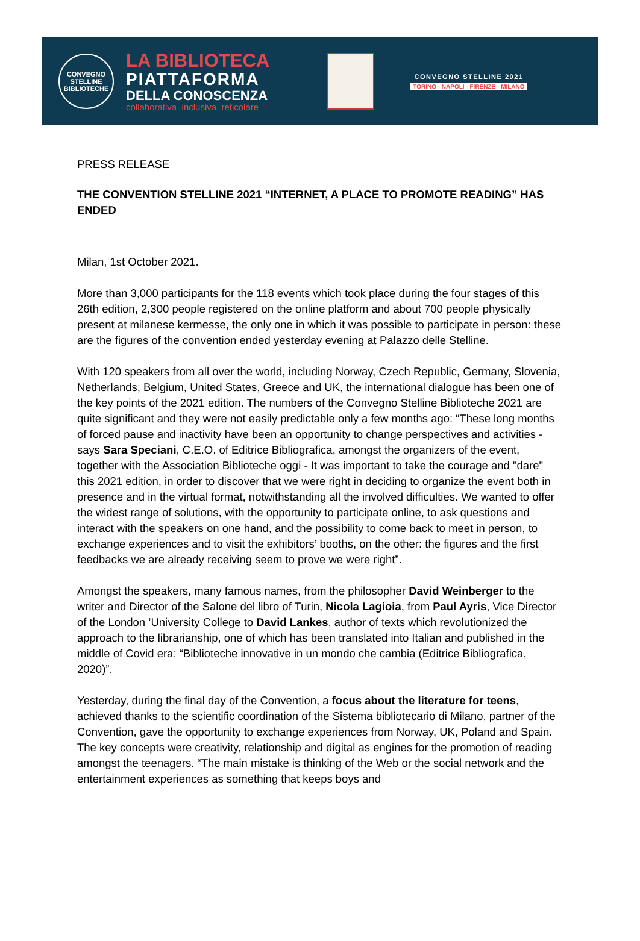CONVEGNO
STELLINE
BIBLIOTECHE
LA BIBLIOTECA
PIATTAFORMA
DELLA CONOSCENZA
collaborativa, inclusiva, reticolare
CONVEGNO STELLINE 2021
TORINO - NAPOLI - FIRENZE - MILANO
PRESS RELEASE
THE CONVENTION STELLINE 2021 “INTERNET, A PLACE TO PROMOTE READING” HAS ENDED
Milan, 1st October 2021.
More than 3,000 participants for the 118 events which took place during the four stages of this 26th edition, 2,300 people registered on the online platform and about 700 people physically present at milanese kermesse, the only one in which it was possible to participate in person: these are the figures of the convention ended yesterday evening at Palazzo delle Stelline.
With 120 speakers from all over the world, including Norway, Czech Republic, Germany, Slovenia, Netherlands, Belgium, United States, Greece and UK, the international dialogue has been one of the key points of the 2021 edition. The numbers of the Convegno Stelline Biblioteche 2021 are quite significant and they were not easily predictable only a few months ago: “These long months of forced pause and inactivity have been an opportunity to change perspectives and activities - says Sara Speciani, C.E.O. of Editrice Bibliografica, amongst the organizers of the event, together with the Association Biblioteche oggi - It was important to take the courage and "dare" this 2021 edition, in order to discover that we were right in deciding to organize the event both in presence and in the virtual format, notwithstanding all the involved difficulties. We wanted to offer the widest range of solutions, with the opportunity to participate online, to ask questions and interact with the speakers on one hand, and the possibility to come back to meet in person, to exchange experiences and to visit the exhibitors’ booths, on the other: the figures and the first feedbacks we are already receiving seem to prove we were right”.
Amongst the speakers, many famous names, from the philosopher David Weinberger to the writer and Director of the Salone del libro of Turin, Nicola Lagioia, from Paul Ayris, Vice Director of the London ’University College to David Lankes, author of texts which revolutionized the approach to the librarianship, one of which has been translated into Italian and published in the middle of Covid era: “Biblioteche innovative in un mondo che cambia (Editrice Bibliografica, 2020)”.
Yesterday, during the final day of the Convention, a focus about the literature for teens, achieved thanks to the scientific coordination of the Sistema bibliotecario di Milano, partner of the Convention, gave the opportunity to exchange experiences from Norway, UK, Poland and Spain. The key concepts were creativity, relationship and digital as engines for the promotion of reading amongst the teenagers. “The main mistake is thinking of the Web or the social network and the entertainment experiences as something that keeps boys and